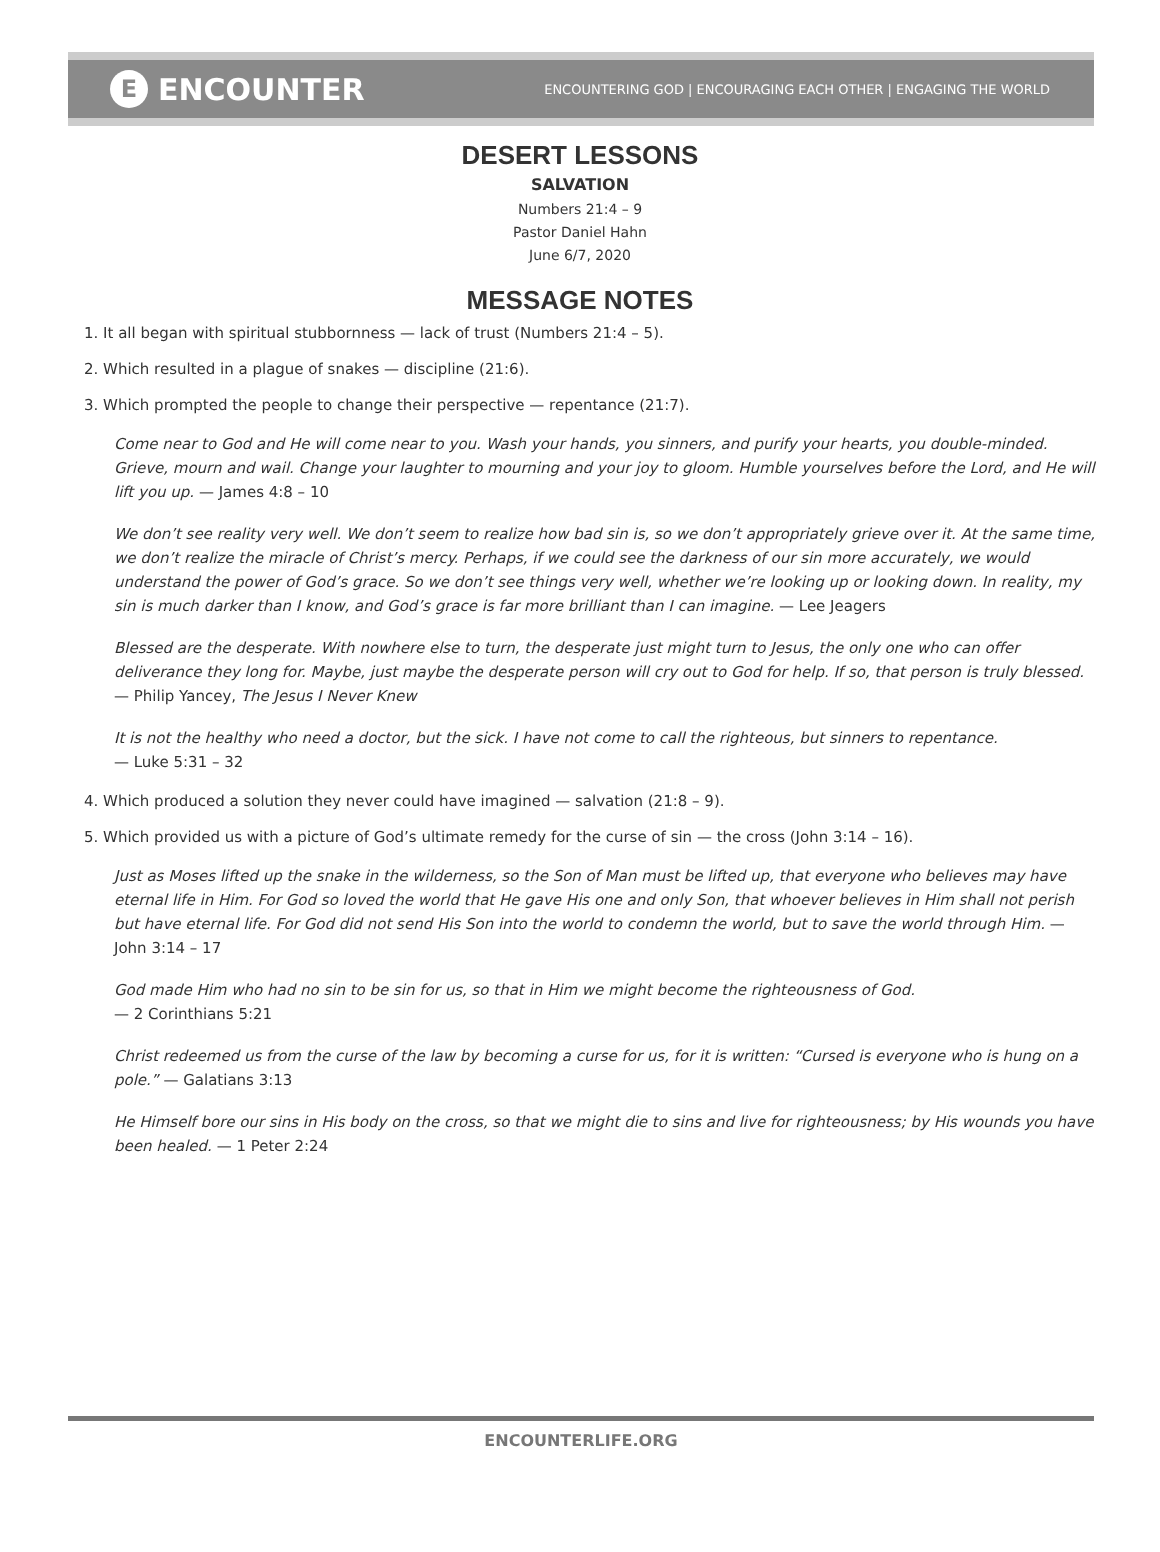E ENCOUNTER
ENCOUNTERING GOD | ENCOURAGING EACH OTHER | ENGAGING THE WORLD
DESERT LESSONS
SALVATION
Numbers 21:4 – 9
Pastor Daniel Hahn
June 6/7, 2020
MESSAGE NOTES
1. It all began with spiritual stubbornness — lack of trust (Numbers 21:4 – 5).
2. Which resulted in a plague of snakes — discipline (21:6).
3. Which prompted the people to change their perspective — repentance (21:7).
Come near to God and He will come near to you. Wash your hands, you sinners, and purify your hearts, you double-minded. Grieve, mourn and wail. Change your laughter to mourning and your joy to gloom. Humble yourselves before the Lord, and He will lift you up. — James 4:8 – 10
We don’t see reality very well. We don’t seem to realize how bad sin is, so we don’t appropriately grieve over it. At the same time, we don’t realize the miracle of Christ’s mercy. Perhaps, if we could see the darkness of our sin more accurately, we would understand the power of God’s grace. So we don’t see things very well, whether we’re looking up or looking down. In reality, my sin is much darker than I know, and God’s grace is far more brilliant than I can imagine. — Lee Jeagers
Blessed are the desperate. With nowhere else to turn, the desperate just might turn to Jesus, the only one who can offer deliverance they long for. Maybe, just maybe the desperate person will cry out to God for help. If so, that person is truly blessed. — Philip Yancey, The Jesus I Never Knew
It is not the healthy who need a doctor, but the sick. I have not come to call the righteous, but sinners to repentance.
— Luke 5:31 – 32
4. Which produced a solution they never could have imagined — salvation (21:8 – 9).
5. Which provided us with a picture of God’s ultimate remedy for the curse of sin — the cross (John 3:14 – 16).
Just as Moses lifted up the snake in the wilderness, so the Son of Man must be lifted up, that everyone who believes may have eternal life in Him. For God so loved the world that He gave His one and only Son, that whoever believes in Him shall not perish but have eternal life. For God did not send His Son into the world to condemn the world, but to save the world through Him. — John 3:14 – 17
God made Him who had no sin to be sin for us, so that in Him we might become the righteousness of God.
— 2 Corinthians 5:21
Christ redeemed us from the curse of the law by becoming a curse for us, for it is written: “Cursed is everyone who is hung on a pole.” — Galatians 3:13
He Himself bore our sins in His body on the cross, so that we might die to sins and live for righteousness; by His wounds you have been healed. — 1 Peter 2:24
ENCOUNTERLIFE.ORG